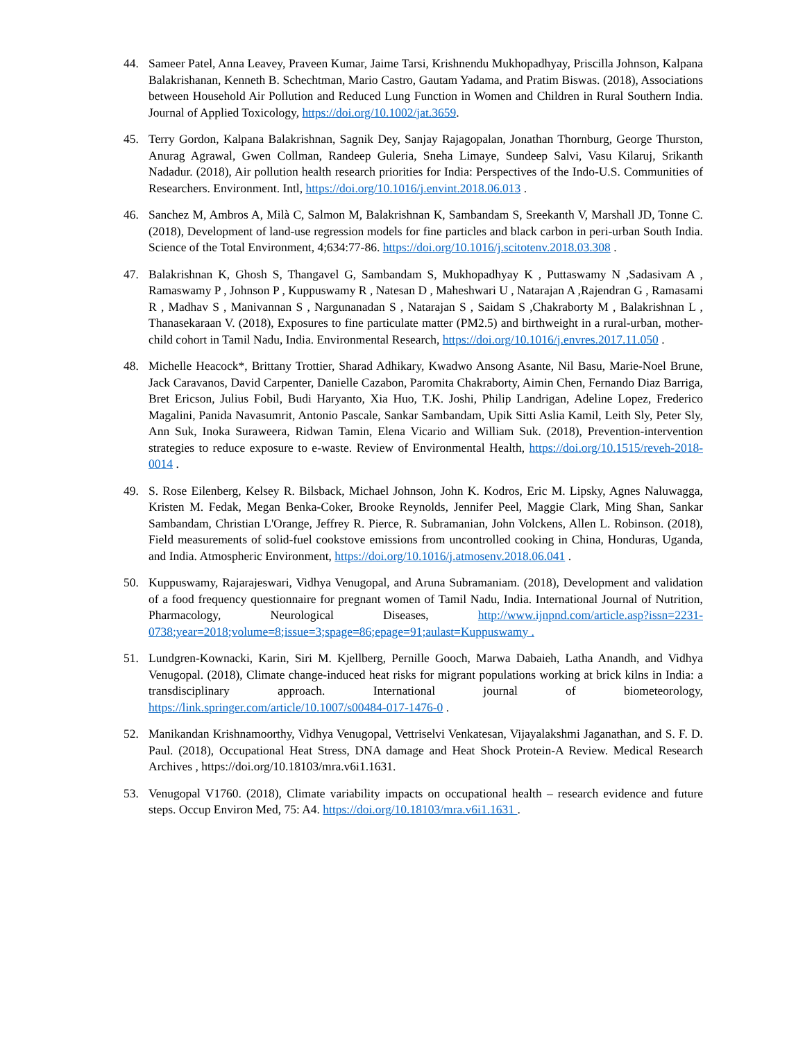44. Sameer Patel, Anna Leavey, Praveen Kumar, Jaime Tarsi, Krishnendu Mukhopadhyay, Priscilla Johnson, Kalpana Balakrishanan, Kenneth B. Schechtman, Mario Castro, Gautam Yadama, and Pratim Biswas. (2018), Associations between Household Air Pollution and Reduced Lung Function in Women and Children in Rural Southern India. Journal of Applied Toxicology, https://doi.org/10.1002/jat.3659.
45. Terry Gordon, Kalpana Balakrishnan, Sagnik Dey, Sanjay Rajagopalan, Jonathan Thornburg, George Thurston, Anurag Agrawal, Gwen Collman, Randeep Guleria, Sneha Limaye, Sundeep Salvi, Vasu Kilaruj, Srikanth Nadadur. (2018), Air pollution health research priorities for India: Perspectives of the Indo-U.S. Communities of Researchers. Environment. Intl, https://doi.org/10.1016/j.envint.2018.06.013 .
46. Sanchez M, Ambros A, Milà C, Salmon M, Balakrishnan K, Sambandam S, Sreekanth V, Marshall JD, Tonne C. (2018), Development of land-use regression models for fine particles and black carbon in peri-urban South India. Science of the Total Environment, 4;634:77-86. https://doi.org/10.1016/j.scitotenv.2018.03.308 .
47. Balakrishnan K, Ghosh S, Thangavel G, Sambandam S, Mukhopadhyay K , Puttaswamy N ,Sadasivam A , Ramaswamy P , Johnson P , Kuppuswamy R , Natesan D , Maheshwari U , Natarajan A ,Rajendran G , Ramasami R , Madhav S , Manivannan S , Nargunanadan S , Natarajan S , Saidam S ,Chakraborty M , Balakrishnan L , Thanasekaraan V. (2018), Exposures to fine particulate matter (PM2.5) and birthweight in a rural-urban, mother-child cohort in Tamil Nadu, India. Environmental Research, https://doi.org/10.1016/j.envres.2017.11.050 .
48. Michelle Heacock*, Brittany Trottier, Sharad Adhikary, Kwadwo Ansong Asante, Nil Basu, Marie-Noel Brune, Jack Caravanos, David Carpenter, Danielle Cazabon, Paromita Chakraborty, Aimin Chen, Fernando Diaz Barriga, Bret Ericson, Julius Fobil, Budi Haryanto, Xia Huo, T.K. Joshi, Philip Landrigan, Adeline Lopez, Frederico Magalini, Panida Navasumrit, Antonio Pascale, Sankar Sambandam, Upik Sitti Aslia Kamil, Leith Sly, Peter Sly, Ann Suk, Inoka Suraweera, Ridwan Tamin, Elena Vicario and William Suk. (2018), Prevention-intervention strategies to reduce exposure to e-waste. Review of Environmental Health, https://doi.org/10.1515/reveh-2018-0014 .
49. S. Rose Eilenberg, Kelsey R. Bilsback, Michael Johnson, John K. Kodros, Eric M. Lipsky, Agnes Naluwagga, Kristen M. Fedak, Megan Benka-Coker, Brooke Reynolds, Jennifer Peel, Maggie Clark, Ming Shan, Sankar Sambandam, Christian L'Orange, Jeffrey R. Pierce, R. Subramanian, John Volckens, Allen L. Robinson. (2018), Field measurements of solid-fuel cookstove emissions from uncontrolled cooking in China, Honduras, Uganda, and India. Atmospheric Environment, https://doi.org/10.1016/j.atmosenv.2018.06.041 .
50. Kuppuswamy, Rajarajeswari, Vidhya Venugopal, and Aruna Subramaniam. (2018), Development and validation of a food frequency questionnaire for pregnant women of Tamil Nadu, India. International Journal of Nutrition, Pharmacology, Neurological Diseases, http://www.ijnpnd.com/article.asp?issn=2231-0738;year=2018;volume=8;issue=3;spage=86;epage=91;aulast=Kuppuswamy .
51. Lundgren-Kownacki, Karin, Siri M. Kjellberg, Pernille Gooch, Marwa Dabaieh, Latha Anandh, and Vidhya Venugopal. (2018), Climate change-induced heat risks for migrant populations working at brick kilns in India: a transdisciplinary approach. International journal of biometeorology, https://link.springer.com/article/10.1007/s00484-017-1476-0 .
52. Manikandan Krishnamoorthy, Vidhya Venugopal, Vettriselvi Venkatesan, Vijayalakshmi Jaganathan, and S. F. D. Paul. (2018), Occupational Heat Stress, DNA damage and Heat Shock Protein-A Review. Medical Research Archives , https://doi.org/10.18103/mra.v6i1.1631.
53. Venugopal V1760. (2018), Climate variability impacts on occupational health – research evidence and future steps. Occup Environ Med, 75: A4. https://doi.org/10.18103/mra.v6i1.1631 .